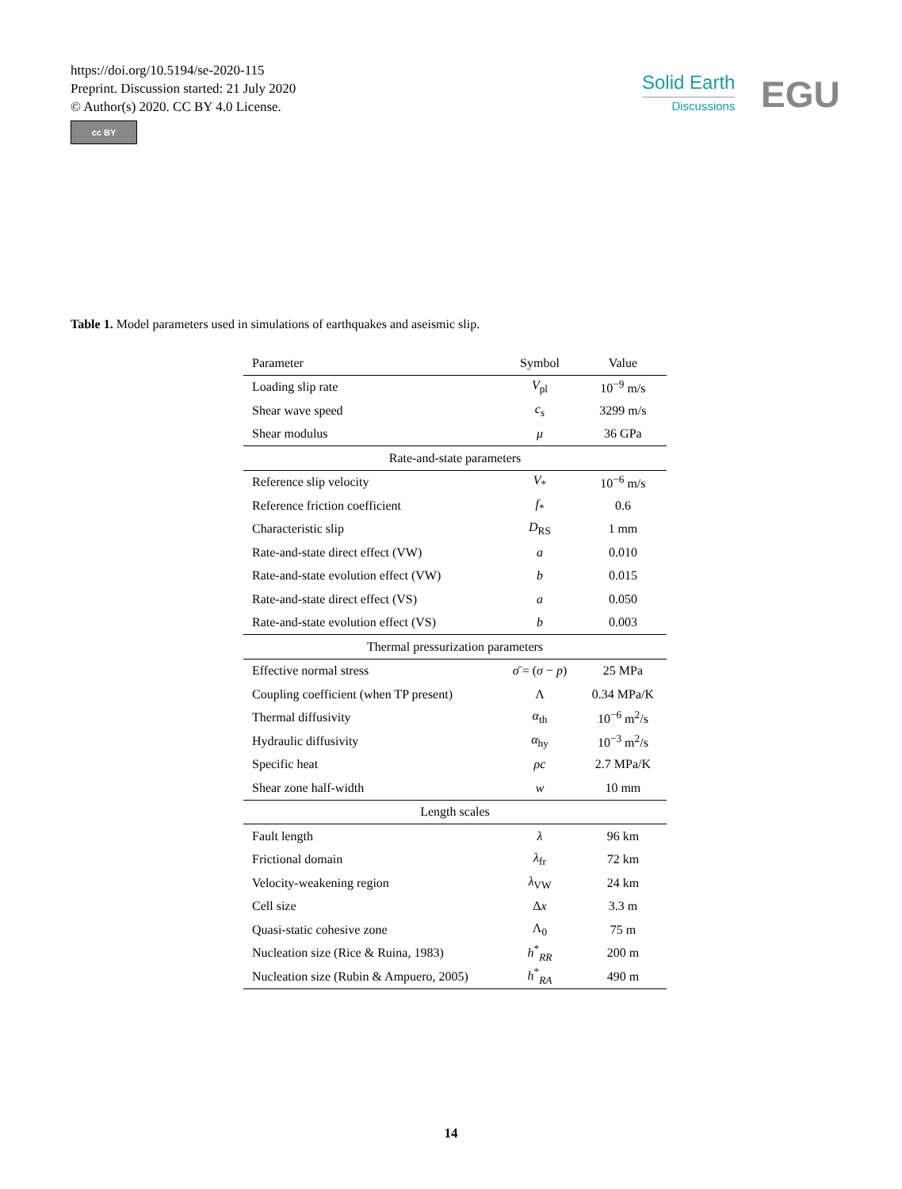https://doi.org/10.5194/se-2020-115
Preprint. Discussion started: 21 July 2020
© Author(s) 2020. CC BY 4.0 License.
cc BY
Solid Earth
Discussions
EGU
Table 1. Model parameters used in simulations of earthquakes and aseismic slip.
| Parameter | Symbol | Value |
| --- | --- | --- |
| Loading slip rate | V<sub>pl</sub> | 10<sup>−9</sup> m/s |
| Shear wave speed | c<sub>s</sub> | 3299 m/s |
| Shear modulus | μ | 36 GPa |
| Rate-and-state parameters | | |
| Reference slip velocity | V<sub>*</sub> | 10<sup>−6</sup> m/s |
| Reference friction coefficient | f<sub>*</sub> | 0.6 |
| Characteristic slip | D<sub>RS</sub> | 1 mm |
| Rate-and-state direct effect (VW) | a | 0.010 |
| Rate-and-state evolution effect (VW) | b | 0.015 |
| Rate-and-state direct effect (VS) | a | 0.050 |
| Rate-and-state evolution effect (VS) | b | 0.003 |
| Thermal pressurization parameters | | |
| Effective normal stress | σ̄ = ( σ − p ) | 25 MPa |
| Coupling coefficient (when TP present) | Λ | 0.34 MPa/K |
| Thermal diffusivity | α<sub>th</sub> | 10<sup>−6</sup> m<sup>2</sup>/s |
| Hydraulic diffusivity | α<sub>hy</sub> | 10<sup>−3</sup> m<sup>2</sup>/s |
| Specific heat | ρc | 2.7 MPa/K |
| Shear zone half-width | w | 10 mm |
| Length scales | | |
| Fault length | λ | 96 km |
| Frictional domain | λ<sub>fr</sub> | 72 km |
| Velocity-weakening region | λ<sub>VW</sub> | 24 km |
| Cell size | Δ x | 3.3 m |
| Quasi-static cohesive zone | Λ<sub>0</sub> | 75 m |
| Nucleation size (Rice & Ruina, 1983) | h<sup>*</sup><sub>RR</sub> | 200 m |
| Nucleation size (Rubin & Ampuero, 2005) | h<sup>*</sup><sub>RA</sub> | 490 m |
14